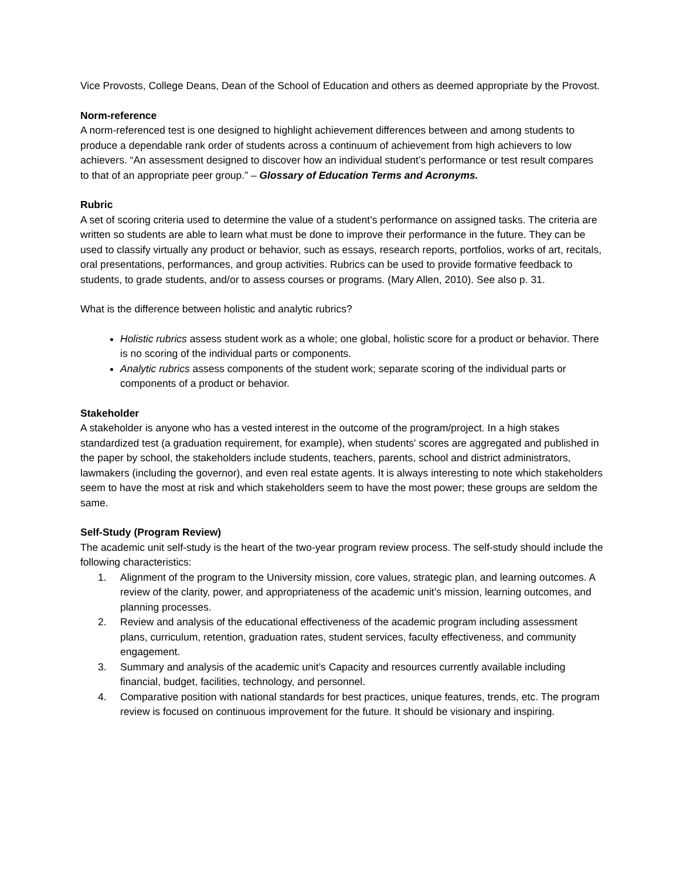Vice Provosts, College Deans, Dean of the School of Education and others as deemed appropriate by the Provost.
Norm-reference
A norm-referenced test is one designed to highlight achievement differences between and among students to produce a dependable rank order of students across a continuum of achievement from high achievers to low achievers. “An assessment designed to discover how an individual student’s performance or test result compares to that of an appropriate peer group.” – Glossary of Education Terms and Acronyms.
Rubric
A set of scoring criteria used to determine the value of a student’s performance on assigned tasks. The criteria are written so students are able to learn what must be done to improve their performance in the future. They can be used to classify virtually any product or behavior, such as essays, research reports, portfolios, works of art, recitals, oral presentations, performances, and group activities. Rubrics can be used to provide formative feedback to students, to grade students, and/or to assess courses or programs. (Mary Allen, 2010). See also p. 31.
What is the difference between holistic and analytic rubrics?
Holistic rubrics assess student work as a whole; one global, holistic score for a product or behavior. There is no scoring of the individual parts or components.
Analytic rubrics assess components of the student work; separate scoring of the individual parts or components of a product or behavior.
Stakeholder
A stakeholder is anyone who has a vested interest in the outcome of the program/project. In a high stakes standardized test (a graduation requirement, for example), when students' scores are aggregated and published in the paper by school, the stakeholders include students, teachers, parents, school and district administrators, lawmakers (including the governor), and even real estate agents. It is always interesting to note which stakeholders seem to have the most at risk and which stakeholders seem to have the most power; these groups are seldom the same.
Self-Study (Program Review)
The academic unit self-study is the heart of the two-year program review process. The self-study should include the following characteristics:
1. Alignment of the program to the University mission, core values, strategic plan, and learning outcomes. A review of the clarity, power, and appropriateness of the academic unit’s mission, learning outcomes, and planning processes.
2. Review and analysis of the educational effectiveness of the academic program including assessment plans, curriculum, retention, graduation rates, student services, faculty effectiveness, and community engagement.
3. Summary and analysis of the academic unit’s Capacity and resources currently available including financial, budget, facilities, technology, and personnel.
4. Comparative position with national standards for best practices, unique features, trends, etc. The program review is focused on continuous improvement for the future. It should be visionary and inspiring.